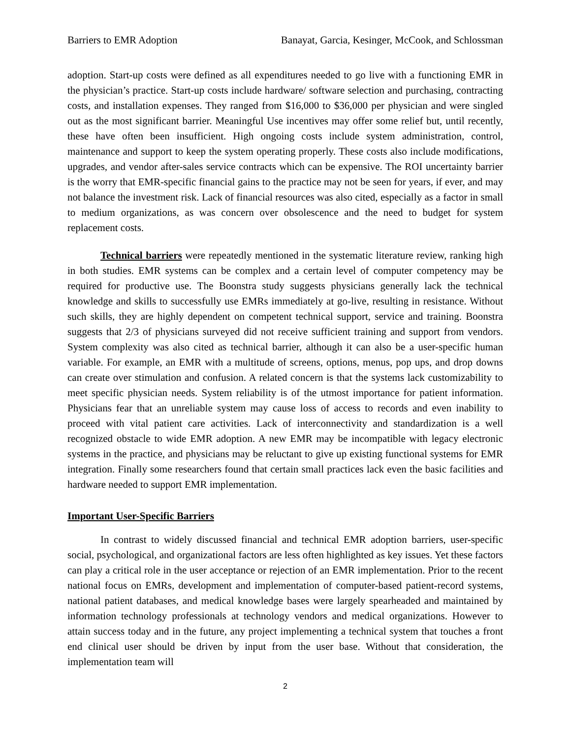Barriers to EMR Adoption Banayat, Garcia, Kesinger, McCook, and Schlossman
adoption. Start-up costs were defined as all expenditures needed to go live with a functioning EMR in the physician’s practice. Start-up costs include hardware/ software selection and purchasing, contracting costs, and installation expenses. They ranged from $16,000 to $36,000 per physician and were singled out as the most significant barrier. Meaningful Use incentives may offer some relief but, until recently, these have often been insufficient. High ongoing costs include system administration, control, maintenance and support to keep the system operating properly. These costs also include modifications, upgrades, and vendor after-sales service contracts which can be expensive. The ROI uncertainty barrier is the worry that EMR-specific financial gains to the practice may not be seen for years, if ever, and may not balance the investment risk. Lack of financial resources was also cited, especially as a factor in small to medium organizations, as was concern over obsolescence and the need to budget for system replacement costs.
Technical barriers were repeatedly mentioned in the systematic literature review, ranking high in both studies. EMR systems can be complex and a certain level of computer competency may be required for productive use. The Boonstra study suggests physicians generally lack the technical knowledge and skills to successfully use EMRs immediately at go-live, resulting in resistance. Without such skills, they are highly dependent on competent technical support, service and training. Boonstra suggests that 2/3 of physicians surveyed did not receive sufficient training and support from vendors. System complexity was also cited as technical barrier, although it can also be a user-specific human variable. For example, an EMR with a multitude of screens, options, menus, pop ups, and drop downs can create over stimulation and confusion. A related concern is that the systems lack customizability to meet specific physician needs. System reliability is of the utmost importance for patient information. Physicians fear that an unreliable system may cause loss of access to records and even inability to proceed with vital patient care activities. Lack of interconnectivity and standardization is a well recognized obstacle to wide EMR adoption. A new EMR may be incompatible with legacy electronic systems in the practice, and physicians may be reluctant to give up existing functional systems for EMR integration. Finally some researchers found that certain small practices lack even the basic facilities and hardware needed to support EMR implementation.
Important User-Specific Barriers
In contrast to widely discussed financial and technical EMR adoption barriers, user-specific social, psychological, and organizational factors are less often highlighted as key issues. Yet these factors can play a critical role in the user acceptance or rejection of an EMR implementation. Prior to the recent national focus on EMRs, development and implementation of computer-based patient-record systems, national patient databases, and medical knowledge bases were largely spearheaded and maintained by information technology professionals at technology vendors and medical organizations. However to attain success today and in the future, any project implementing a technical system that touches a front end clinical user should be driven by input from the user base. Without that consideration, the implementation team will
2